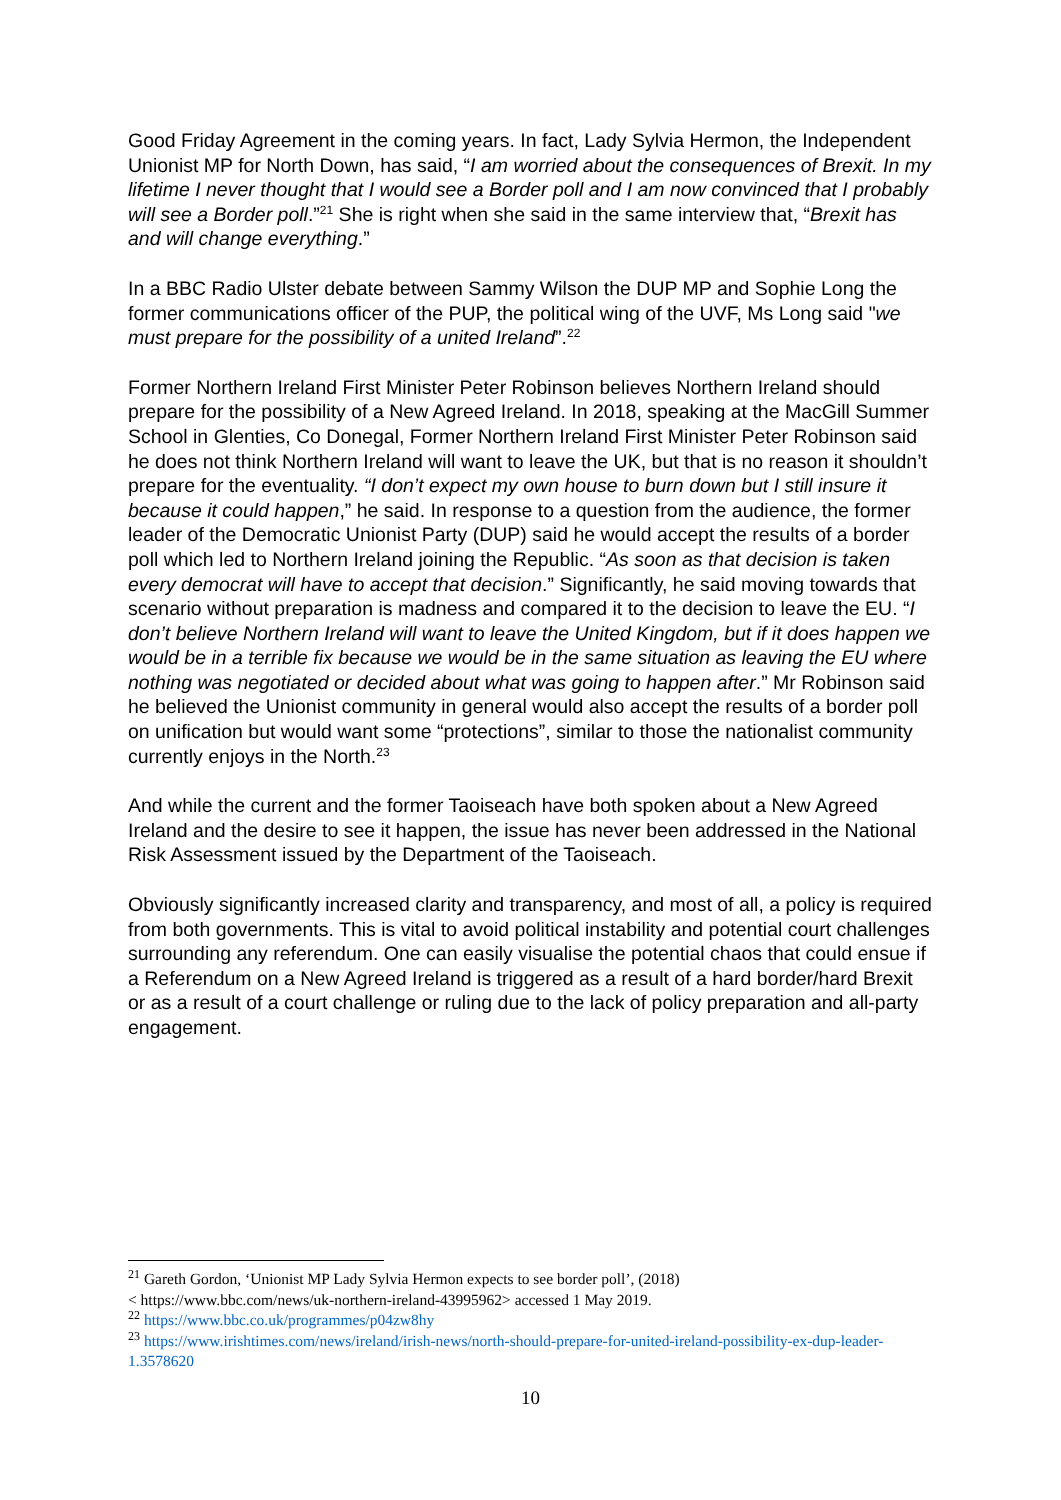Good Friday Agreement in the coming years. In fact, Lady Sylvia Hermon, the Independent Unionist MP for North Down, has said, “I am worried about the consequences of Brexit. In my lifetime I never thought that I would see a Border poll and I am now convinced that I probably will see a Border poll.”<sup>21</sup> She is right when she said in the same interview that, “Brexit has and will change everything.”
In a BBC Radio Ulster debate between Sammy Wilson the DUP MP and Sophie Long the former communications officer of the PUP, the political wing of the UVF, Ms Long said "we must prepare for the possibility of a united Ireland”.<sup>22</sup>
Former Northern Ireland First Minister Peter Robinson believes Northern Ireland should prepare for the possibility of a New Agreed Ireland. In 2018, speaking at the MacGill Summer School in Glenties, Co Donegal, Former Northern Ireland First Minister Peter Robinson said he does not think Northern Ireland will want to leave the UK, but that is no reason it shouldn’t prepare for the eventuality. “I don’t expect my own house to burn down but I still insure it because it could happen,” he said. In response to a question from the audience, the former leader of the Democratic Unionist Party (DUP) said he would accept the results of a border poll which led to Northern Ireland joining the Republic. “As soon as that decision is taken every democrat will have to accept that decision.” Significantly, he said moving towards that scenario without preparation is madness and compared it to the decision to leave the EU. “I don’t believe Northern Ireland will want to leave the United Kingdom, but if it does happen we would be in a terrible fix because we would be in the same situation as leaving the EU where nothing was negotiated or decided about what was going to happen after.” Mr Robinson said he believed the Unionist community in general would also accept the results of a border poll on unification but would want some “protections”, similar to those the nationalist community currently enjoys in the North.<sup>23</sup>
And while the current and the former Taoiseach have both spoken about a New Agreed Ireland and the desire to see it happen, the issue has never been addressed in the National Risk Assessment issued by the Department of the Taoiseach.
Obviously significantly increased clarity and transparency, and most of all, a policy is required from both governments. This is vital to avoid political instability and potential court challenges surrounding any referendum. One can easily visualise the potential chaos that could ensue if a Referendum on a New Agreed Ireland is triggered as a result of a hard border/hard Brexit or as a result of a court challenge or ruling due to the lack of policy preparation and all-party engagement.
<sup>21</sup> Gareth Gordon, ‘Unionist MP Lady Sylvia Hermon expects to see border poll’, (2018)
< https://www.bbc.com/news/uk-northern-ireland-43995962> accessed 1 May 2019.
<sup>22</sup> https://www.bbc.co.uk/programmes/p04zw8hy
<sup>23</sup> https://www.irishtimes.com/news/ireland/irish-news/north-should-prepare-for-united-ireland-possibility-ex-dup-leader-1.3578620
10